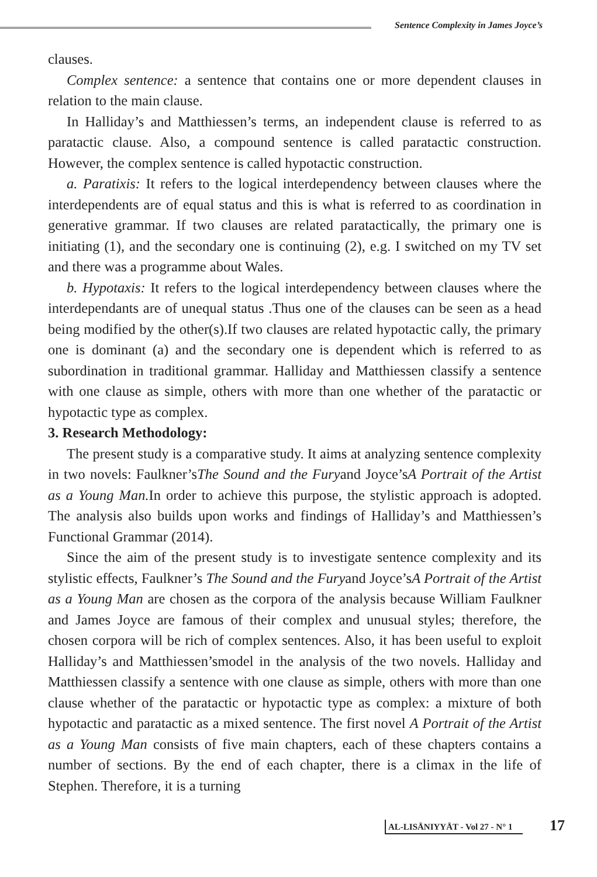Sentence Complexity in James Joyce’s
clauses.
Complex sentence: a sentence that contains one or more dependent clauses in relation to the main clause.
In Halliday’s and Matthiessen’s terms, an independent clause is referred to as paratactic clause. Also, a compound sentence is called paratactic construction. However, the complex sentence is called hypotactic construction.
a. Paratixis: It refers to the logical interdependency between clauses where the interdependents are of equal status and this is what is referred to as coordination in generative grammar. If two clauses are related paratactically, the primary one is initiating (1), and the secondary one is continuing (2), e.g. I switched on my TV set and there was a programme about Wales.
b. Hypotaxis: It refers to the logical interdependency between clauses where the interdependants are of unequal status .Thus one of the clauses can be seen as a head being modified by the other(s).If two clauses are related hypotactic cally, the primary one is dominant (a) and the secondary one is dependent which is referred to as subordination in traditional grammar. Halliday and Matthiessen classify a sentence with one clause as simple, others with more than one whether of the paratactic or hypotactic type as complex.
3. Research Methodology:
The present study is a comparative study. It aims at analyzing sentence complexity in two novels: Faulkner’sThe Sound and the Furyand Joyce’sA Portrait of the Artist as a Young Man. In order to achieve this purpose, the stylistic approach is adopted. The analysis also builds upon works and findings of Halliday’s and Matthiessen’s Functional Grammar (2014).
Since the aim of the present study is to investigate sentence complexity and its stylistic effects, Faulkner’s The Sound and the Furyand Joyce’sA Portrait of the Artist as a Young Man are chosen as the corpora of the analysis because William Faulkner and James Joyce are famous of their complex and unusual styles; therefore, the chosen corpora will be rich of complex sentences. Also, it has been useful to exploit Halliday’s and Matthiessen’smodel in the analysis of the two novels. Halliday and Matthiessen classify a sentence with one clause as simple, others with more than one clause whether of the paratactic or hypotactic type as complex: a mixture of both hypotactic and paratactic as a mixed sentence. The first novel A Portrait of the Artist as a Young Man consists of five main chapters, each of these chapters contains a number of sections. By the end of each chapter, there is a climax in the life of Stephen. Therefore, it is a turning
AL-LISĀNIYYĀT - Vol 27 - N° 1 17